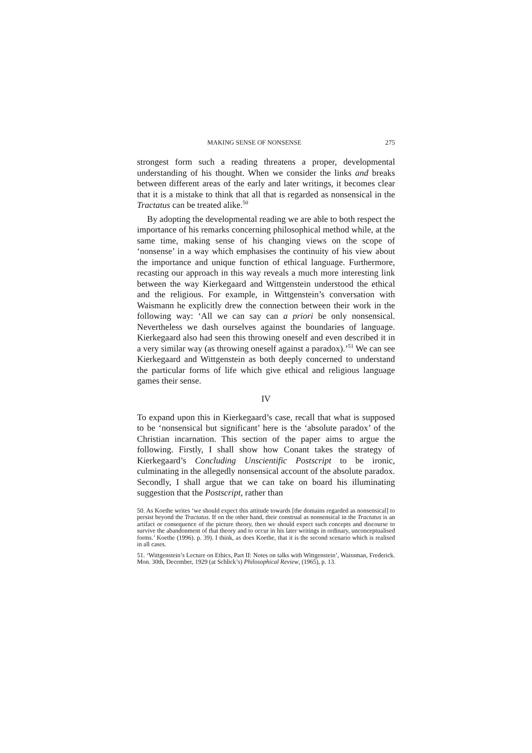MAKING SENSE OF NONSENSE 275
strongest form such a reading threatens a proper, developmental understanding of his thought. When we consider the links and breaks between different areas of the early and later writings, it becomes clear that it is a mistake to think that all that is regarded as nonsensical in the Tractatus can be treated alike.<sup>50</sup>
By adopting the developmental reading we are able to both respect the importance of his remarks concerning philosophical method while, at the same time, making sense of his changing views on the scope of ‘nonsense’ in a way which emphasises the continuity of his view about the importance and unique function of ethical language. Furthermore, recasting our approach in this way reveals a much more interesting link between the way Kierkegaard and Wittgenstein understood the ethical and the religious. For example, in Wittgenstein’s conversation with Waismann he explicitly drew the connection between their work in the following way: ‘All we can say can a priori be only nonsensical. Nevertheless we dash ourselves against the boundaries of language. Kierkegaard also had seen this throwing oneself and even described it in a very similar way (as throwing oneself against a paradox).’<sup>51</sup> We can see Kierkegaard and Wittgenstein as both deeply concerned to understand the particular forms of life which give ethical and religious language games their sense.
IV
To expand upon this in Kierkegaard’s case, recall that what is supposed to be ‘nonsensical but significant’ here is the ‘absolute paradox’ of the Christian incarnation. This section of the paper aims to argue the following. Firstly, I shall show how Conant takes the strategy of Kierkegaard’s Concluding Unscientific Postscript to be ironic, culminating in the allegedly nonsensical account of the absolute paradox. Secondly, I shall argue that we can take on board his illuminating suggestion that the Postscript, rather than
50. As Koethe writes ‘we should expect this attitude towards [the domains regarded as nonsensical] to persist beyond the Tractatus. If on the other hand, their construal as nonsensical in the Tractatus is an artifact or consequence of the picture theory, then we should expect such concepts and discourse to survive the abandonment of that theory and to occur in his later writings in ordinary, unconceptualised forms.’ Koethe (1996). p. 39). I think, as does Koethe, that it is the second scenario which is realised in all cases.
51. ‘Wittgenstein’s Lecture on Ethics, Part II: Notes on talks with Wittgenstein’, Waissman, Frederick. Mon. 30th, December, 1929 (at Schlick’s) Philosophical Review, (1965), p. 13.